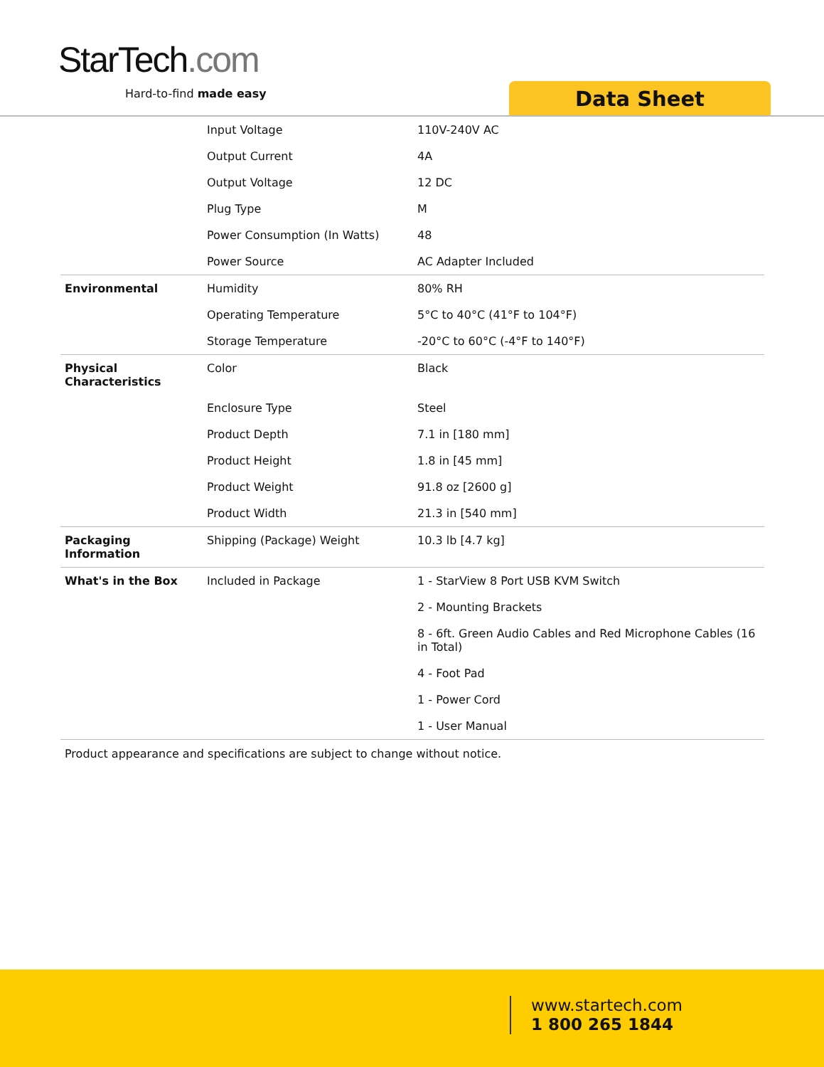StarTech.com
Hard-to-find made easy Data Sheet
| | Input Voltage | 110V-240V AC |
| | Output Current | 4A |
| | Output Voltage | 12 DC |
| | Plug Type | M |
| | Power Consumption (In Watts) | 48 |
| | Power Source | AC Adapter Included |
| Environmental | Humidity | 80% RH |
| | Operating Temperature | 5°C to 40°C (41°F to 104°F) |
| | Storage Temperature | -20°C to 60°C (-4°F to 140°F) |
| Physical Characteristics | Color | Black |
| | Enclosure Type | Steel |
| | Product Depth | 7.1 in [180 mm] |
| | Product Height | 1.8 in [45 mm] |
| | Product Weight | 91.8 oz [2600 g] |
| | Product Width | 21.3 in [540 mm] |
| Packaging Information | Shipping (Package) Weight | 10.3 lb [4.7 kg] |
| What's in the Box | Included in Package | 1 - StarView 8 Port USB KVM Switch |
| | | 2 - Mounting Brackets |
| | | 8 - 6ft. Green Audio Cables and Red Microphone Cables (16 in Total) |
| | | 4 - Foot Pad |
| | | 1 - Power Cord |
| | | 1 - User Manual |
Product appearance and specifications are subject to change without notice.
www.startech.com
1 800 265 1844